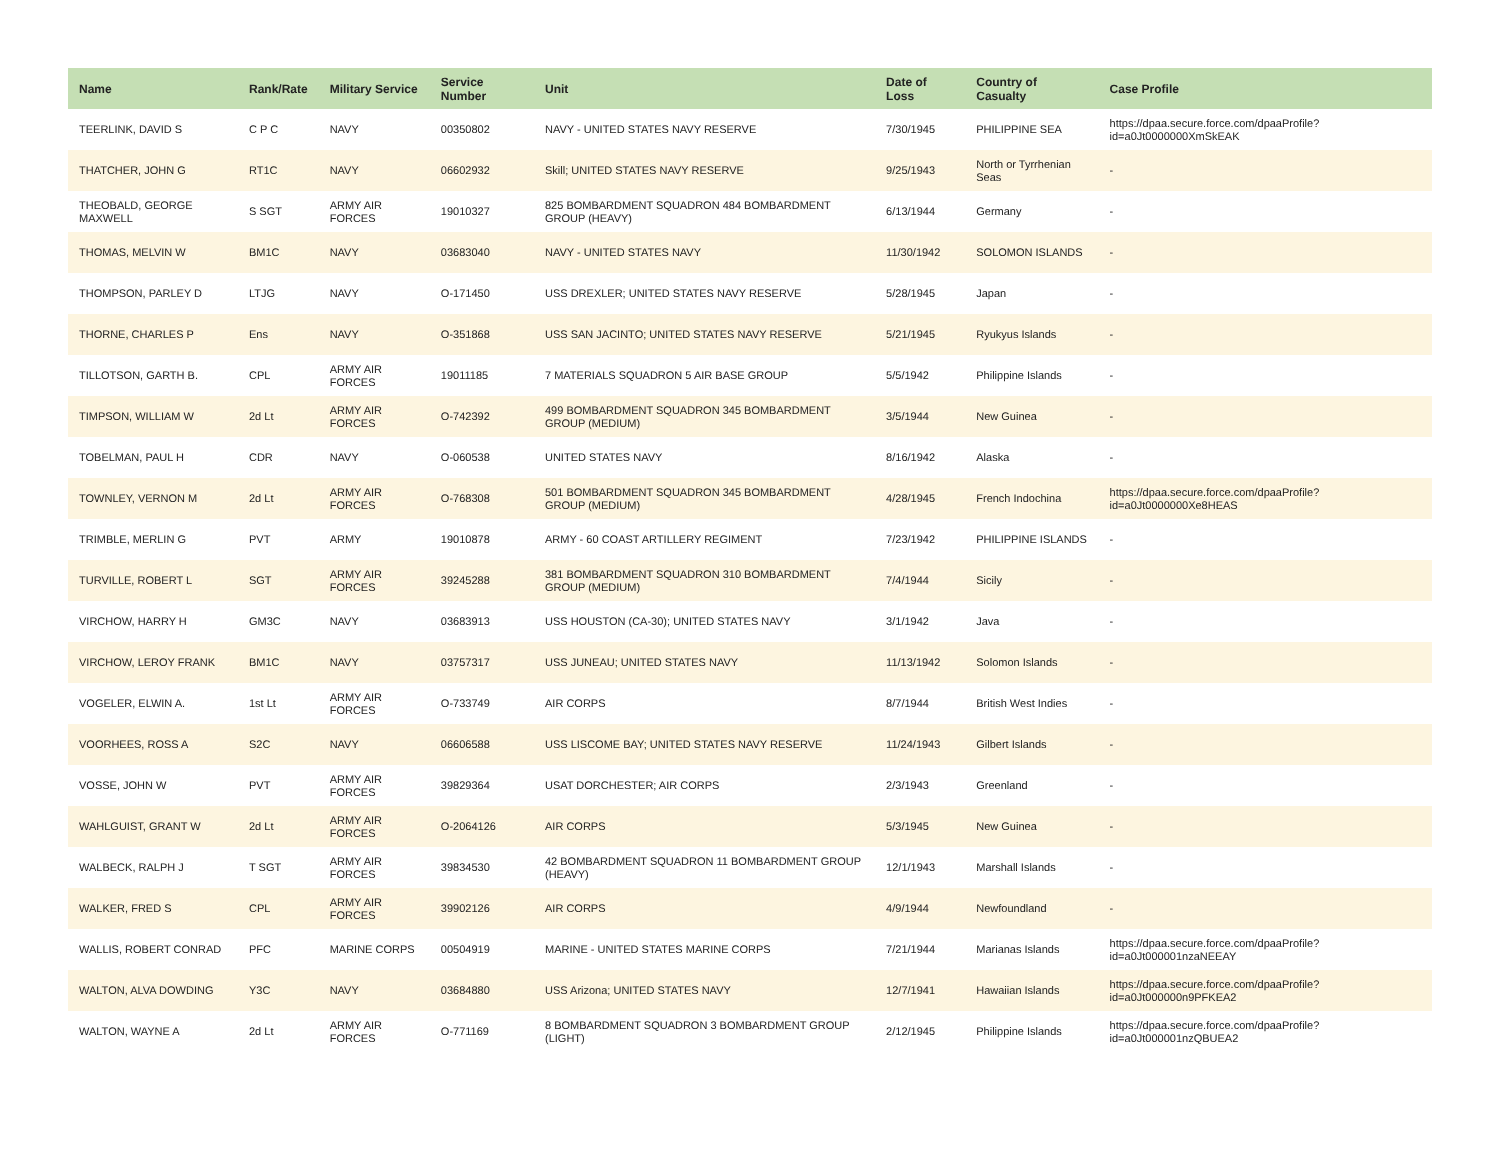| Name | Rank/Rate | Military Service | Service Number | Unit | Date of Loss | Country of Casualty | Case Profile |
| --- | --- | --- | --- | --- | --- | --- | --- |
| TEERLINK, DAVID S | C P C | NAVY | 00350802 | NAVY - UNITED STATES NAVY RESERVE | 7/30/1945 | PHILIPPINE SEA | https://dpaa.secure.force.com/dpaaProfile?id=a0Jt0000000XmSkEAK |
| THATCHER, JOHN G | RT1C | NAVY | 06602932 | Skill; UNITED STATES NAVY RESERVE | 9/25/1943 | North or Tyrrhenian Seas | - |
| THEOBALD, GEORGE MAXWELL | S SGT | ARMY AIR FORCES | 19010327 | 825 BOMBARDMENT SQUADRON 484 BOMBARDMENT GROUP (HEAVY) | 6/13/1944 | Germany | - |
| THOMAS, MELVIN W | BM1C | NAVY | 03683040 | NAVY - UNITED STATES NAVY | 11/30/1942 | SOLOMON ISLANDS | - |
| THOMPSON, PARLEY D | LTJG | NAVY | O-171450 | USS DREXLER; UNITED STATES NAVY RESERVE | 5/28/1945 | Japan | - |
| THORNE, CHARLES P | Ens | NAVY | O-351868 | USS SAN JACINTO; UNITED STATES NAVY RESERVE | 5/21/1945 | Ryukyus Islands | - |
| TILLOTSON, GARTH B. | CPL | ARMY AIR FORCES | 19011185 | 7 MATERIALS SQUADRON 5 AIR BASE GROUP | 5/5/1942 | Philippine Islands | - |
| TIMPSON, WILLIAM W | 2d Lt | ARMY AIR FORCES | O-742392 | 499 BOMBARDMENT SQUADRON 345 BOMBARDMENT GROUP (MEDIUM) | 3/5/1944 | New Guinea | - |
| TOBELMAN, PAUL H | CDR | NAVY | O-060538 | UNITED STATES NAVY | 8/16/1942 | Alaska | - |
| TOWNLEY, VERNON M | 2d Lt | ARMY AIR FORCES | O-768308 | 501 BOMBARDMENT SQUADRON 345 BOMBARDMENT GROUP (MEDIUM) | 4/28/1945 | French Indochina | https://dpaa.secure.force.com/dpaaProfile?id=a0Jt0000000Xe8HEAS |
| TRIMBLE, MERLIN G | PVT | ARMY | 19010878 | ARMY - 60 COAST ARTILLERY REGIMENT | 7/23/1942 | PHILIPPINE ISLANDS | - |
| TURVILLE, ROBERT L | SGT | ARMY AIR FORCES | 39245288 | 381 BOMBARDMENT SQUADRON 310 BOMBARDMENT GROUP (MEDIUM) | 7/4/1944 | Sicily | - |
| VIRCHOW, HARRY H | GM3C | NAVY | 03683913 | USS HOUSTON (CA-30); UNITED STATES NAVY | 3/1/1942 | Java | - |
| VIRCHOW, LEROY FRANK | BM1C | NAVY | 03757317 | USS JUNEAU; UNITED STATES NAVY | 11/13/1942 | Solomon Islands | - |
| VOGELER, ELWIN A. | 1st Lt | ARMY AIR FORCES | O-733749 | AIR CORPS | 8/7/1944 | British West Indies | - |
| VOORHEES, ROSS A | S2C | NAVY | 06606588 | USS LISCOME BAY; UNITED STATES NAVY RESERVE | 11/24/1943 | Gilbert Islands | - |
| VOSSE, JOHN W | PVT | ARMY AIR FORCES | 39829364 | USAT DORCHESTER; AIR CORPS | 2/3/1943 | Greenland | - |
| WAHLGUIST, GRANT W | 2d Lt | ARMY AIR FORCES | O-2064126 | AIR CORPS | 5/3/1945 | New Guinea | - |
| WALBECK, RALPH J | T SGT | ARMY AIR FORCES | 39834530 | 42 BOMBARDMENT SQUADRON 11 BOMBARDMENT GROUP (HEAVY) | 12/1/1943 | Marshall Islands | - |
| WALKER, FRED S | CPL | ARMY AIR FORCES | 39902126 | AIR CORPS | 4/9/1944 | Newfoundland | - |
| WALLIS, ROBERT CONRAD | PFC | MARINE CORPS | 00504919 | MARINE - UNITED STATES MARINE CORPS | 7/21/1944 | Marianas Islands | https://dpaa.secure.force.com/dpaaProfile?id=a0Jt000001nzaNEEAY |
| WALTON, ALVA DOWDING | Y3C | NAVY | 03684880 | USS Arizona; UNITED STATES NAVY | 12/7/1941 | Hawaiian Islands | https://dpaa.secure.force.com/dpaaProfile?id=a0Jt000000n9PFKEA2 |
| WALTON, WAYNE A | 2d Lt | ARMY AIR FORCES | O-771169 | 8 BOMBARDMENT SQUADRON 3 BOMBARDMENT GROUP (LIGHT) | 2/12/1945 | Philippine Islands | https://dpaa.secure.force.com/dpaaProfile?id=a0Jt000001nzQBUEA2 |